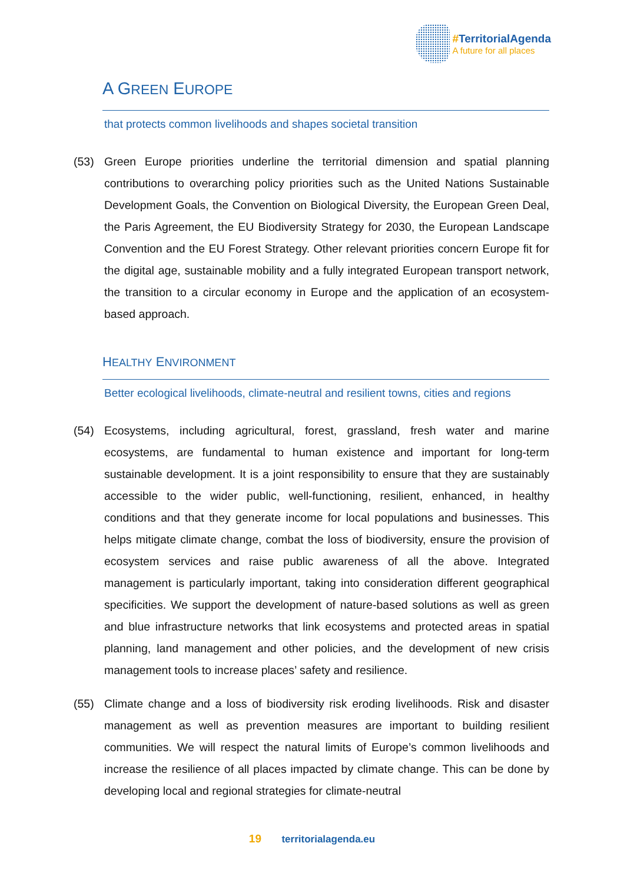#TerritorialAgenda
A future for all places
A GREEN EUROPE
that protects common livelihoods and shapes societal transition
(53) Green Europe priorities underline the territorial dimension and spatial planning contributions to overarching policy priorities such as the United Nations Sustainable Development Goals, the Convention on Biological Diversity, the European Green Deal, the Paris Agreement, the EU Biodiversity Strategy for 2030, the European Landscape Convention and the EU Forest Strategy. Other relevant priorities concern Europe fit for the digital age, sustainable mobility and a fully integrated European transport network, the transition to a circular economy in Europe and the application of an ecosystem-based approach.
HEALTHY ENVIRONMENT
Better ecological livelihoods, climate-neutral and resilient towns, cities and regions
(54) Ecosystems, including agricultural, forest, grassland, fresh water and marine ecosystems, are fundamental to human existence and important for long-term sustainable development. It is a joint responsibility to ensure that they are sustainably accessible to the wider public, well-functioning, resilient, enhanced, in healthy conditions and that they generate income for local populations and businesses. This helps mitigate climate change, combat the loss of biodiversity, ensure the provision of ecosystem services and raise public awareness of all the above. Integrated management is particularly important, taking into consideration different geographical specificities. We support the development of nature-based solutions as well as green and blue infrastructure networks that link ecosystems and protected areas in spatial planning, land management and other policies, and the development of new crisis management tools to increase places’ safety and resilience.
(55) Climate change and a loss of biodiversity risk eroding livelihoods. Risk and disaster management as well as prevention measures are important to building resilient communities. We will respect the natural limits of Europe’s common livelihoods and increase the resilience of all places impacted by climate change. This can be done by developing local and regional strategies for climate-neutral
19 territorialagenda.eu